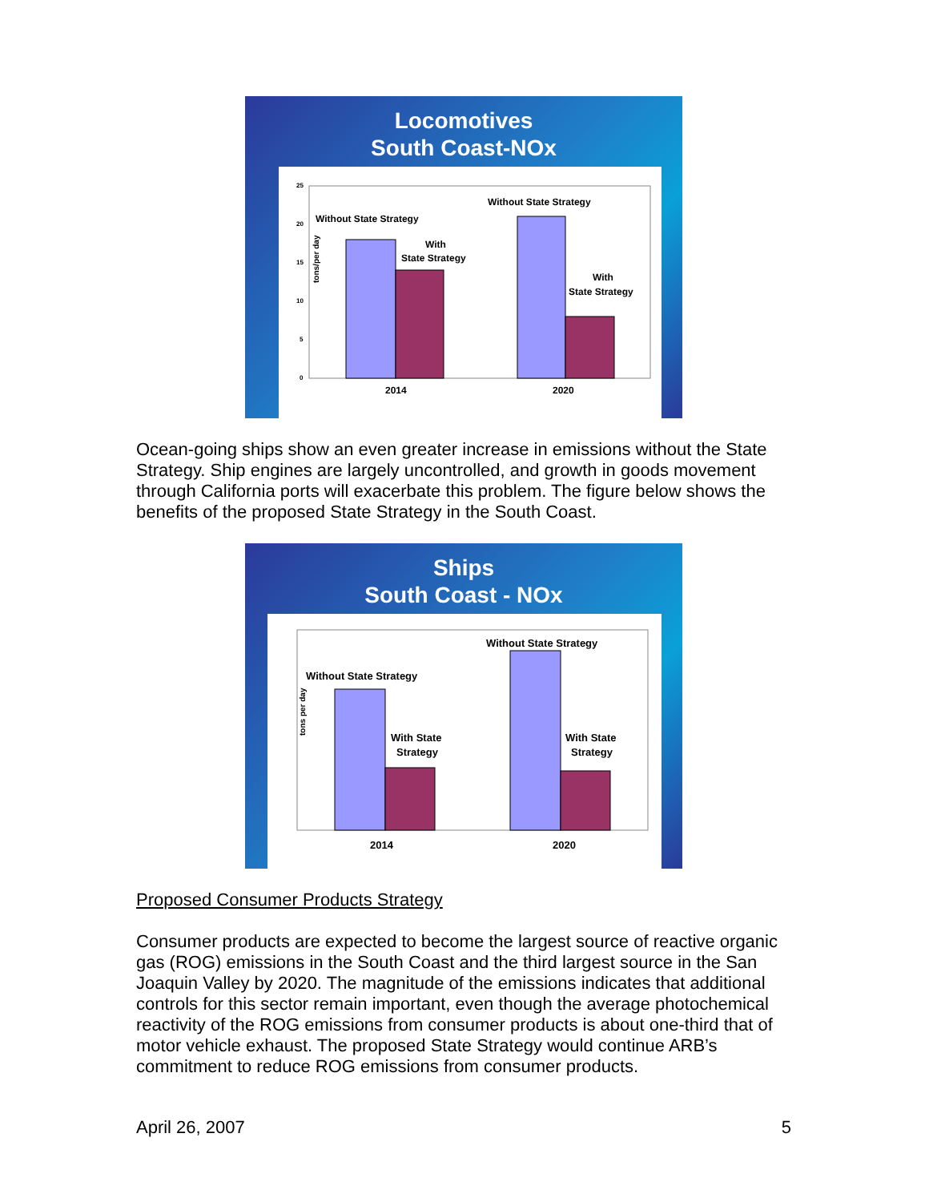Locomotives
South Coast-NOx
tons/per day
25
20
15
10
5
0
Without State Strategy
With
State Strategy
Without State Strategy
With
State Strategy
2014
2020
Ocean-going ships show an even greater increase in emissions without the State Strategy. Ship engines are largely uncontrolled, and growth in goods movement through California ports will exacerbate this problem. The figure below shows the benefits of the proposed State Strategy in the South Coast.
Ships
South Coast - NOx
tons per day
Without State Strategy
With State
Strategy
Without State Strategy
With State
Strategy
2014
2020
Proposed Consumer Products Strategy
Consumer products are expected to become the largest source of reactive organic gas (ROG) emissions in the South Coast and the third largest source in the San Joaquin Valley by 2020. The magnitude of the emissions indicates that additional controls for this sector remain important, even though the average photochemical reactivity of the ROG emissions from consumer products is about one-third that of motor vehicle exhaust. The proposed State Strategy would continue ARB’s commitment to reduce ROG emissions from consumer products.
April 26, 2007 5